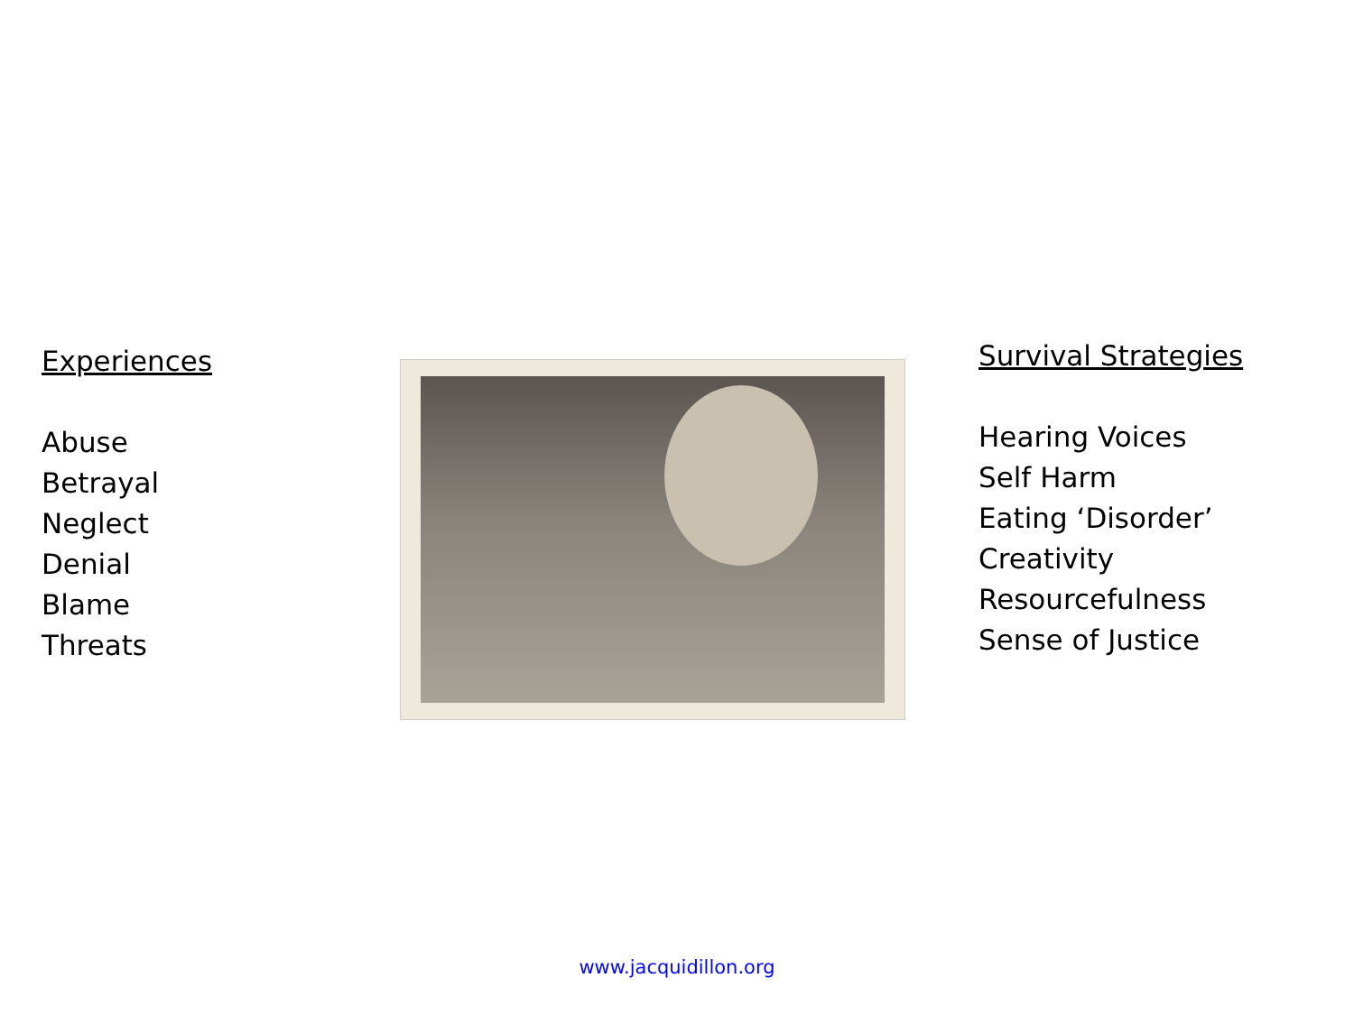Experiences
Abuse
Betrayal
Neglect
Denial
Blame
Threats
Survival Strategies
Hearing Voices
Self Harm
Eating ‘Disorder’
Creativity
Resourcefulness
Sense of Justice
www.jacquidillon.org